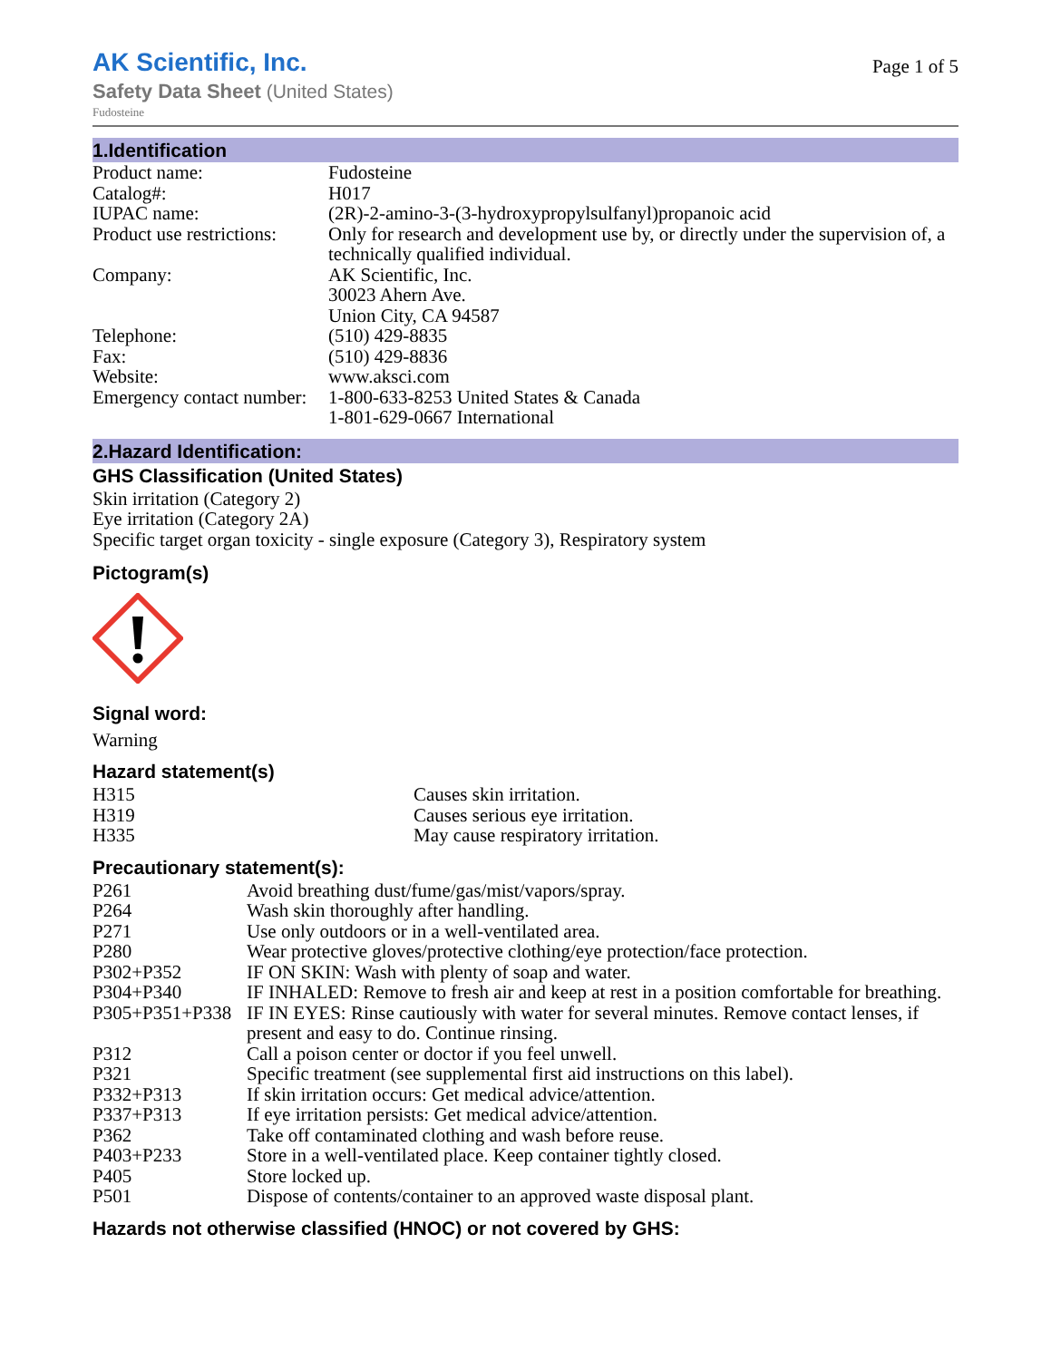AK Scientific, Inc.
Safety Data Sheet (United States)
Fudosteine
Page 1 of 5
1.Identification
| Product name: | Fudosteine |
| Catalog#: | H017 |
| IUPAC name: | (2R)-2-amino-3-(3-hydroxypropylsulfanyl)propanoic acid |
| Product use restrictions: | Only for research and development use by, or directly under the supervision of, a technically qualified individual. |
| Company: | AK Scientific, Inc. 30023 Ahern Ave. Union City, CA 94587 |
| Telephone: | (510) 429-8835 |
| Fax: | (510) 429-8836 |
| Website: | www.aksci.com |
| Emergency contact number: | 1-800-633-8253 United States & Canada 1-801-629-0667 International |
2.Hazard Identification:
GHS Classification (United States)
Skin irritation (Category 2)
Eye irritation (Category 2A)
Specific target organ toxicity - single exposure (Category 3), Respiratory system
Pictogram(s)
Signal word:
Warning
Hazard statement(s)
| H315 | Causes skin irritation. |
| H319 | Causes serious eye irritation. |
| H335 | May cause respiratory irritation. |
Precautionary statement(s):
| P261 | Avoid breathing dust/fume/gas/mist/vapors/spray. |
| P264 | Wash skin thoroughly after handling. |
| P271 | Use only outdoors or in a well-ventilated area. |
| P280 | Wear protective gloves/protective clothing/eye protection/face protection. |
| P302+P352 | IF ON SKIN: Wash with plenty of soap and water. |
| P304+P340 | IF INHALED: Remove to fresh air and keep at rest in a position comfortable for breathing. |
| P305+P351+P338 | IF IN EYES: Rinse cautiously with water for several minutes. Remove contact lenses, if present and easy to do. Continue rinsing. |
| P312 | Call a poison center or doctor if you feel unwell. |
| P321 | Specific treatment (see supplemental first aid instructions on this label). |
| P332+P313 | If skin irritation occurs: Get medical advice/attention. |
| P337+P313 | If eye irritation persists: Get medical advice/attention. |
| P362 | Take off contaminated clothing and wash before reuse. |
| P403+P233 | Store in a well-ventilated place. Keep container tightly closed. |
| P405 | Store locked up. |
| P501 | Dispose of contents/container to an approved waste disposal plant. |
Hazards not otherwise classified (HNOC) or not covered by GHS: